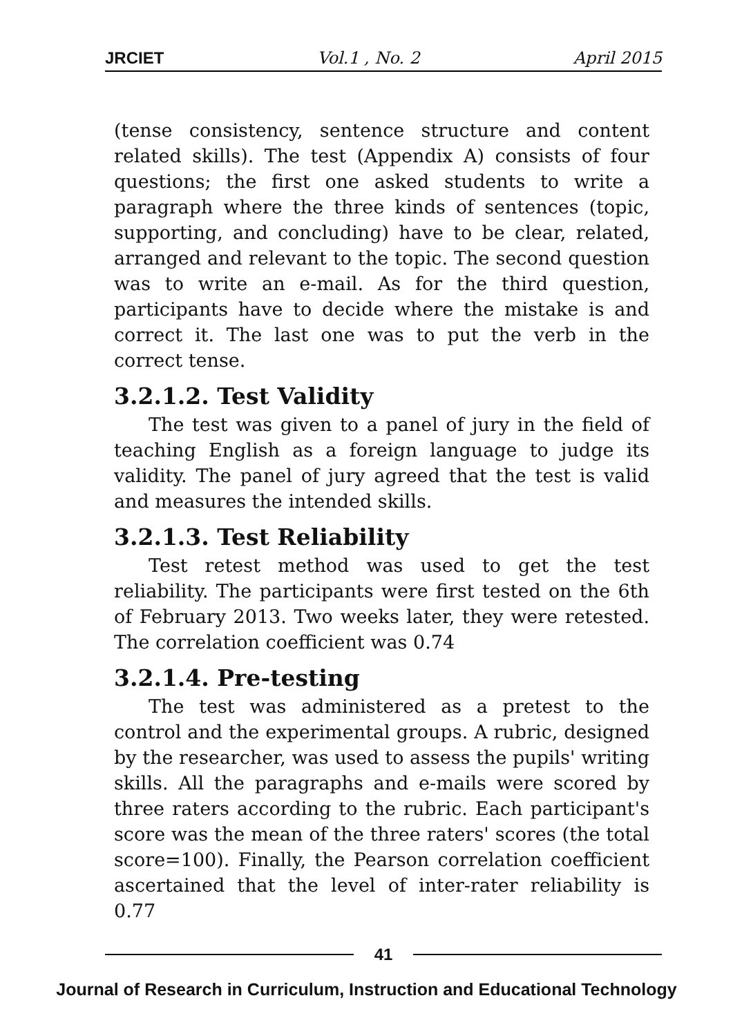JRCIET Vol.1 , No. 2 April 2015
(tense consistency, sentence structure and content related skills). The test (Appendix A) consists of four questions; the first one asked students to write a paragraph where the three kinds of sentences (topic, supporting, and concluding) have to be clear, related, arranged and relevant to the topic. The second question was to write an e-mail. As for the third question, participants have to decide where the mistake is and correct it. The last one was to put the verb in the correct tense.
3.2.1.2. Test Validity
The test was given to a panel of jury in the field of teaching English as a foreign language to judge its validity. The panel of jury agreed that the test is valid and measures the intended skills.
3.2.1.3. Test Reliability
Test retest method was used to get the test reliability. The participants were first tested on the 6th of February 2013. Two weeks later, they were retested. The correlation coefficient was 0.74
3.2.1.4. Pre-testing
The test was administered as a pretest to the control and the experimental groups. A rubric, designed by the researcher, was used to assess the pupils' writing skills. All the paragraphs and e-mails were scored by three raters according to the rubric. Each participant's score was the mean of the three raters' scores (the total score=100). Finally, the Pearson correlation coefficient ascertained that the level of inter-rater reliability is 0.77
41
Journal of Research in Curriculum, Instruction and Educational Technology